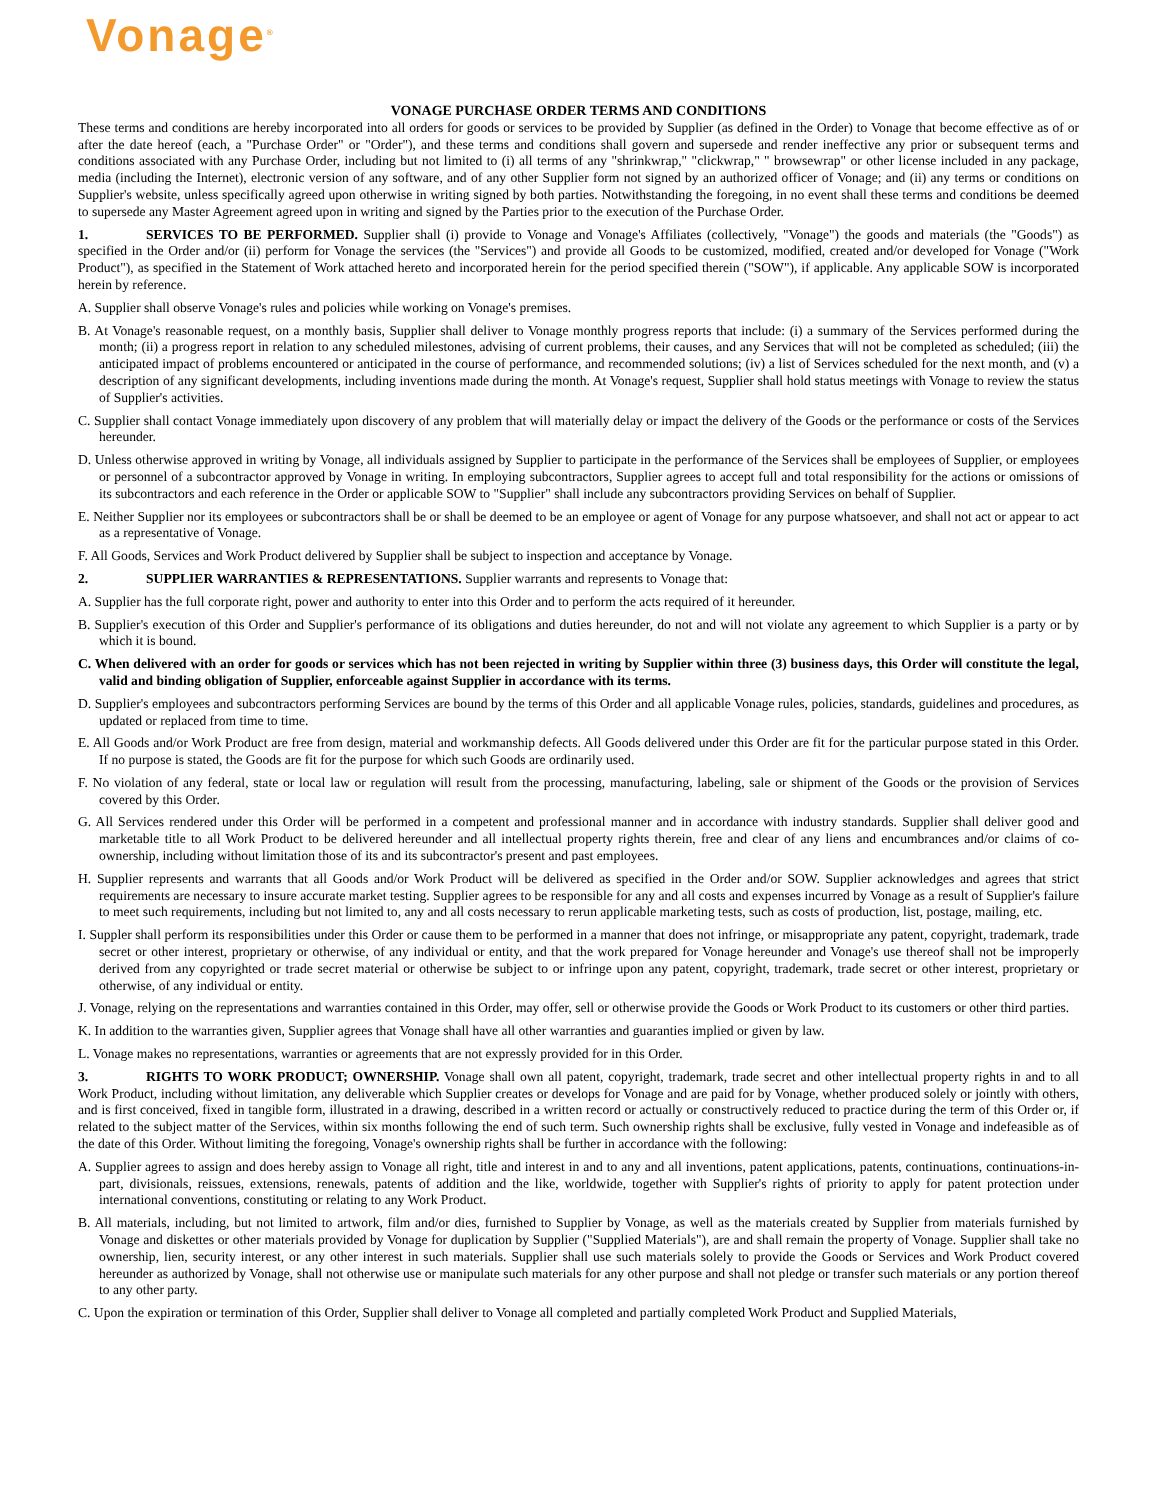Vonage<sup>®</sup>
VONAGE PURCHASE ORDER TERMS AND CONDITIONS
These terms and conditions are hereby incorporated into all orders for goods or services to be provided by Supplier (as defined in the Order) to Vonage that become effective as of or after the date hereof (each, a "Purchase Order" or "Order"), and these terms and conditions shall govern and supersede and render ineffective any prior or subsequent terms and conditions associated with any Purchase Order, including but not limited to (i) all terms of any "shrinkwrap," "clickwrap," " browsewrap" or other license included in any package, media (including the Internet), electronic version of any software, and of any other Supplier form not signed by an authorized officer of Vonage; and (ii) any terms or conditions on Supplier's website, unless specifically agreed upon otherwise in writing signed by both parties. Notwithstanding the foregoing, in no event shall these terms and conditions be deemed to supersede any Master Agreement agreed upon in writing and signed by the Parties prior to the execution of the Purchase Order.
1. SERVICES TO BE PERFORMED. Supplier shall (i) provide to Vonage and Vonage's Affiliates (collectively, "Vonage") the goods and materials (the "Goods") as specified in the Order and/or (ii) perform for Vonage the services (the "Services") and provide all Goods to be customized, modified, created and/or developed for Vonage ("Work Product"), as specified in the Statement of Work attached hereto and incorporated herein for the period specified therein ("SOW"), if applicable. Any applicable SOW is incorporated herein by reference.
A. Supplier shall observe Vonage's rules and policies while working on Vonage's premises.
B. At Vonage's reasonable request, on a monthly basis, Supplier shall deliver to Vonage monthly progress reports that include: (i) a summary of the Services performed during the month; (ii) a progress report in relation to any scheduled milestones, advising of current problems, their causes, and any Services that will not be completed as scheduled; (iii) the anticipated impact of problems encountered or anticipated in the course of performance, and recommended solutions; (iv) a list of Services scheduled for the next month, and (v) a description of any significant developments, including inventions made during the month. At Vonage's request, Supplier shall hold status meetings with Vonage to review the status of Supplier's activities.
C. Supplier shall contact Vonage immediately upon discovery of any problem that will materially delay or impact the delivery of the Goods or the performance or costs of the Services hereunder.
D. Unless otherwise approved in writing by Vonage, all individuals assigned by Supplier to participate in the performance of the Services shall be employees of Supplier, or employees or personnel of a subcontractor approved by Vonage in writing. In employing subcontractors, Supplier agrees to accept full and total responsibility for the actions or omissions of its subcontractors and each reference in the Order or applicable SOW to "Supplier" shall include any subcontractors providing Services on behalf of Supplier.
E. Neither Supplier nor its employees or subcontractors shall be or shall be deemed to be an employee or agent of Vonage for any purpose whatsoever, and shall not act or appear to act as a representative of Vonage.
F. All Goods, Services and Work Product delivered by Supplier shall be subject to inspection and acceptance by Vonage.
2. SUPPLIER WARRANTIES & REPRESENTATIONS. Supplier warrants and represents to Vonage that:
A. Supplier has the full corporate right, power and authority to enter into this Order and to perform the acts required of it hereunder.
B. Supplier's execution of this Order and Supplier's performance of its obligations and duties hereunder, do not and will not violate any agreement to which Supplier is a party or by which it is bound.
C. When delivered with an order for goods or services which has not been rejected in writing by Supplier within three (3) business days, this Order will constitute the legal, valid and binding obligation of Supplier, enforceable against Supplier in accordance with its terms.
D. Supplier's employees and subcontractors performing Services are bound by the terms of this Order and all applicable Vonage rules, policies, standards, guidelines and procedures, as updated or replaced from time to time.
E. All Goods and/or Work Product are free from design, material and workmanship defects. All Goods delivered under this Order are fit for the particular purpose stated in this Order. If no purpose is stated, the Goods are fit for the purpose for which such Goods are ordinarily used.
F. No violation of any federal, state or local law or regulation will result from the processing, manufacturing, labeling, sale or shipment of the Goods or the provision of Services covered by this Order.
G. All Services rendered under this Order will be performed in a competent and professional manner and in accordance with industry standards. Supplier shall deliver good and marketable title to all Work Product to be delivered hereunder and all intellectual property rights therein, free and clear of any liens and encumbrances and/or claims of co-ownership, including without limitation those of its and its subcontractor's present and past employees.
H. Supplier represents and warrants that all Goods and/or Work Product will be delivered as specified in the Order and/or SOW. Supplier acknowledges and agrees that strict requirements are necessary to insure accurate market testing. Supplier agrees to be responsible for any and all costs and expenses incurred by Vonage as a result of Supplier's failure to meet such requirements, including but not limited to, any and all costs necessary to rerun applicable marketing tests, such as costs of production, list, postage, mailing, etc.
I. Suppler shall perform its responsibilities under this Order or cause them to be performed in a manner that does not infringe, or misappropriate any patent, copyright, trademark, trade secret or other interest, proprietary or otherwise, of any individual or entity, and that the work prepared for Vonage hereunder and Vonage's use thereof shall not be improperly derived from any copyrighted or trade secret material or otherwise be subject to or infringe upon any patent, copyright, trademark, trade secret or other interest, proprietary or otherwise, of any individual or entity.
J. Vonage, relying on the representations and warranties contained in this Order, may offer, sell or otherwise provide the Goods or Work Product to its customers or other third parties.
K. In addition to the warranties given, Supplier agrees that Vonage shall have all other warranties and guaranties implied or given by law.
L. Vonage makes no representations, warranties or agreements that are not expressly provided for in this Order.
3. RIGHTS TO WORK PRODUCT; OWNERSHIP. Vonage shall own all patent, copyright, trademark, trade secret and other intellectual property rights in and to all Work Product, including without limitation, any deliverable which Supplier creates or develops for Vonage and are paid for by Vonage, whether produced solely or jointly with others, and is first conceived, fixed in tangible form, illustrated in a drawing, described in a written record or actually or constructively reduced to practice during the term of this Order or, if related to the subject matter of the Services, within six months following the end of such term. Such ownership rights shall be exclusive, fully vested in Vonage and indefeasible as of the date of this Order. Without limiting the foregoing, Vonage's ownership rights shall be further in accordance with the following:
A. Supplier agrees to assign and does hereby assign to Vonage all right, title and interest in and to any and all inventions, patent applications, patents, continuations, continuations-in-part, divisionals, reissues, extensions, renewals, patents of addition and the like, worldwide, together with Supplier's rights of priority to apply for patent protection under international conventions, constituting or relating to any Work Product.
B. All materials, including, but not limited to artwork, film and/or dies, furnished to Supplier by Vonage, as well as the materials created by Supplier from materials furnished by Vonage and diskettes or other materials provided by Vonage for duplication by Supplier ("Supplied Materials"), are and shall remain the property of Vonage. Supplier shall take no ownership, lien, security interest, or any other interest in such materials. Supplier shall use such materials solely to provide the Goods or Services and Work Product covered hereunder as authorized by Vonage, shall not otherwise use or manipulate such materials for any other purpose and shall not pledge or transfer such materials or any portion thereof to any other party.
C. Upon the expiration or termination of this Order, Supplier shall deliver to Vonage all completed and partially completed Work Product and Supplied Materials,